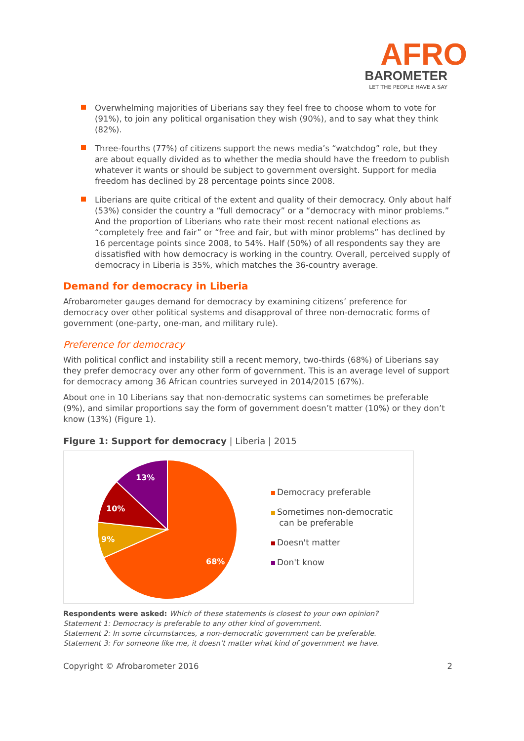AFRO
BAROMETER
LET THE PEOPLE HAVE A SAY
Overwhelming majorities of Liberians say they feel free to choose whom to vote for (91%), to join any political organisation they wish (90%), and to say what they think (82%).
Three-fourths (77%) of citizens support the news media’s “watchdog” role, but they are about equally divided as to whether the media should have the freedom to publish whatever it wants or should be subject to government oversight. Support for media freedom has declined by 28 percentage points since 2008.
Liberians are quite critical of the extent and quality of their democracy. Only about half (53%) consider the country a “full democracy” or a “democracy with minor problems.” And the proportion of Liberians who rate their most recent national elections as “completely free and fair” or “free and fair, but with minor problems” has declined by 16 percentage points since 2008, to 54%. Half (50%) of all respondents say they are dissatisfied with how democracy is working in the country. Overall, perceived supply of democracy in Liberia is 35%, which matches the 36-country average.
Demand for democracy in Liberia
Afrobarometer gauges demand for democracy by examining citizens’ preference for democracy over other political systems and disapproval of three non-democratic forms of government (one-party, one-man, and military rule).
Preference for democracy
With political conflict and instability still a recent memory, two-thirds (68%) of Liberians say they prefer democracy over any other form of government. This is an average level of support for democracy among 36 African countries surveyed in 2014/2015 (67%).
About one in 10 Liberians say that non-democratic systems can sometimes be preferable (9%), and similar proportions say the form of government doesn’t matter (10%) or they don’t know (13%) (Figure 1).
Figure 1: Support for democracy | Liberia | 2015
13%
10%
9%
68%
Democracy preferable
Sometimes non-democratic
can be preferable
Doesn't matter
Don't know
Respondents were asked: Which of these statements is closest to your own opinion?
Statement 1: Democracy is preferable to any other kind of government.
Statement 2: In some circumstances, a non-democratic government can be preferable.
Statement 3: For someone like me, it doesn’t matter what kind of government we have.
Copyright © Afrobarometer 2016 2